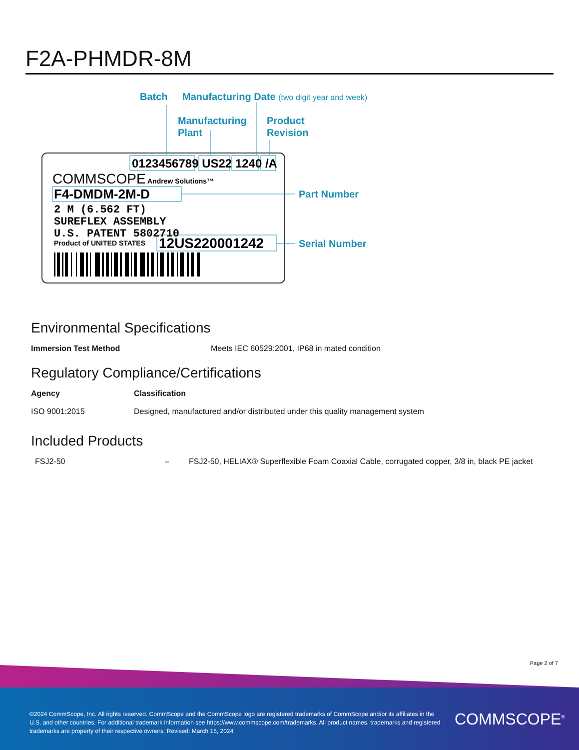F2A-PHMDR-8M
Batch
Manufacturing Date (two digit year and week)
Manufacturing
Plant
Product
Revision
0123456789 US22 1240 /A
COMMSCOPE Andrew Solutions™
F4-DMDM-2M-D
Part Number
2 M (6.562 FT)
SUREFLEX ASSEMBLY
U.S. PATENT 5802710
Product of UNITED STATES
12US220001242
Serial Number
Environmental Specifications
| Immersion Test Method | Meets IEC 60529:2001, IP68 in mated condition |
Regulatory Compliance/Certifications
| Agency | Classification |
| --- | --- |
| ISO 9001:2015 | Designed, manufactured and/or distributed under this quality management system |
Included Products
| FSJ2-50 | – | FSJ2-50, HELIAX® Superflexible Foam Coaxial Cable, corrugated copper, 3/8 in, black PE jacket |
Page 2 of 7
©2024 CommScope, Inc. All rights reserved. CommScope and the CommScope logo are registered trademarks of CommScope and/or its affiliates in the U.S. and other countries. For additional trademark information see https://www.commscope.com/trademarks. All product names, trademarks and registered trademarks are property of their respective owners. Revised: March 16, 2024
COMMSCOPE<sup>®</sup>